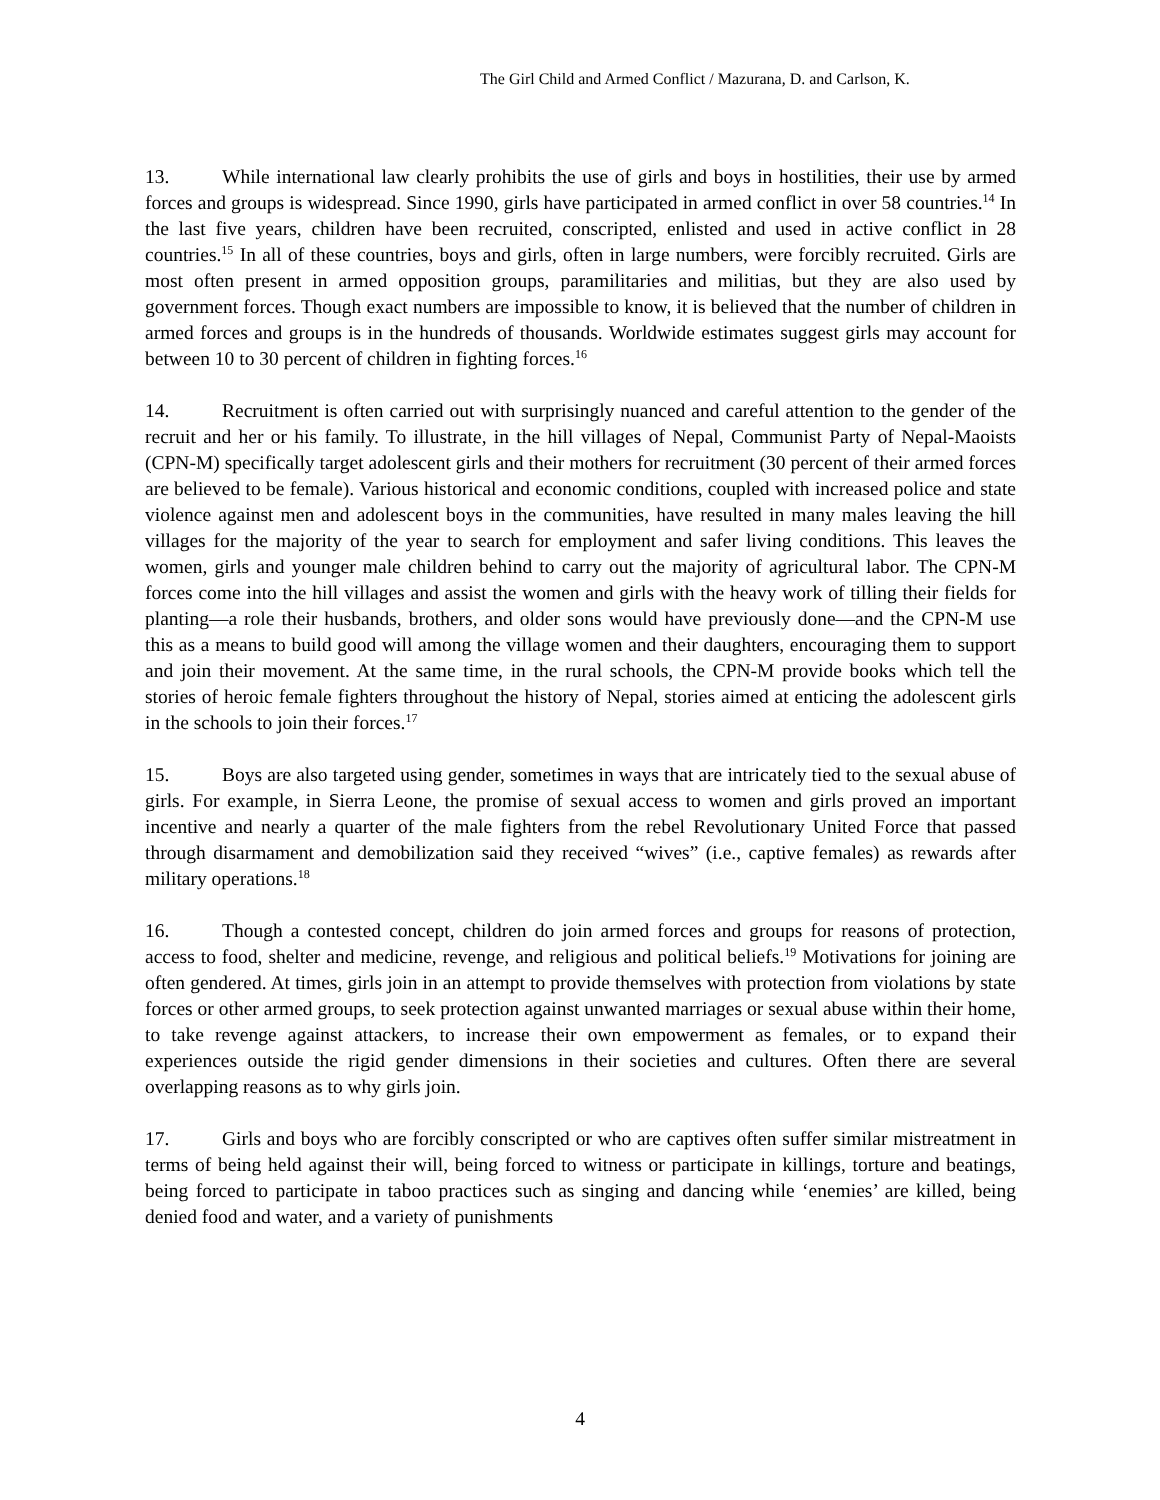The Girl Child and Armed Conflict / Mazurana, D. and Carlson, K.
13. While international law clearly prohibits the use of girls and boys in hostilities, their use by armed forces and groups is widespread. Since 1990, girls have participated in armed conflict in over 58 countries.<sup>14</sup> In the last five years, children have been recruited, conscripted, enlisted and used in active conflict in 28 countries.<sup>15</sup> In all of these countries, boys and girls, often in large numbers, were forcibly recruited. Girls are most often present in armed opposition groups, paramilitaries and militias, but they are also used by government forces. Though exact numbers are impossible to know, it is believed that the number of children in armed forces and groups is in the hundreds of thousands. Worldwide estimates suggest girls may account for between 10 to 30 percent of children in fighting forces.<sup>16</sup>
14. Recruitment is often carried out with surprisingly nuanced and careful attention to the gender of the recruit and her or his family. To illustrate, in the hill villages of Nepal, Communist Party of Nepal-Maoists (CPN-M) specifically target adolescent girls and their mothers for recruitment (30 percent of their armed forces are believed to be female). Various historical and economic conditions, coupled with increased police and state violence against men and adolescent boys in the communities, have resulted in many males leaving the hill villages for the majority of the year to search for employment and safer living conditions. This leaves the women, girls and younger male children behind to carry out the majority of agricultural labor. The CPN-M forces come into the hill villages and assist the women and girls with the heavy work of tilling their fields for planting—a role their husbands, brothers, and older sons would have previously done—and the CPN-M use this as a means to build good will among the village women and their daughters, encouraging them to support and join their movement. At the same time, in the rural schools, the CPN-M provide books which tell the stories of heroic female fighters throughout the history of Nepal, stories aimed at enticing the adolescent girls in the schools to join their forces.<sup>17</sup>
15. Boys are also targeted using gender, sometimes in ways that are intricately tied to the sexual abuse of girls. For example, in Sierra Leone, the promise of sexual access to women and girls proved an important incentive and nearly a quarter of the male fighters from the rebel Revolutionary United Force that passed through disarmament and demobilization said they received “wives” (i.e., captive females) as rewards after military operations.<sup>18</sup>
16. Though a contested concept, children do join armed forces and groups for reasons of protection, access to food, shelter and medicine, revenge, and religious and political beliefs.<sup>19</sup> Motivations for joining are often gendered. At times, girls join in an attempt to provide themselves with protection from violations by state forces or other armed groups, to seek protection against unwanted marriages or sexual abuse within their home, to take revenge against attackers, to increase their own empowerment as females, or to expand their experiences outside the rigid gender dimensions in their societies and cultures. Often there are several overlapping reasons as to why girls join.
17. Girls and boys who are forcibly conscripted or who are captives often suffer similar mistreatment in terms of being held against their will, being forced to witness or participate in killings, torture and beatings, being forced to participate in taboo practices such as singing and dancing while ‘enemies’ are killed, being denied food and water, and a variety of punishments
4